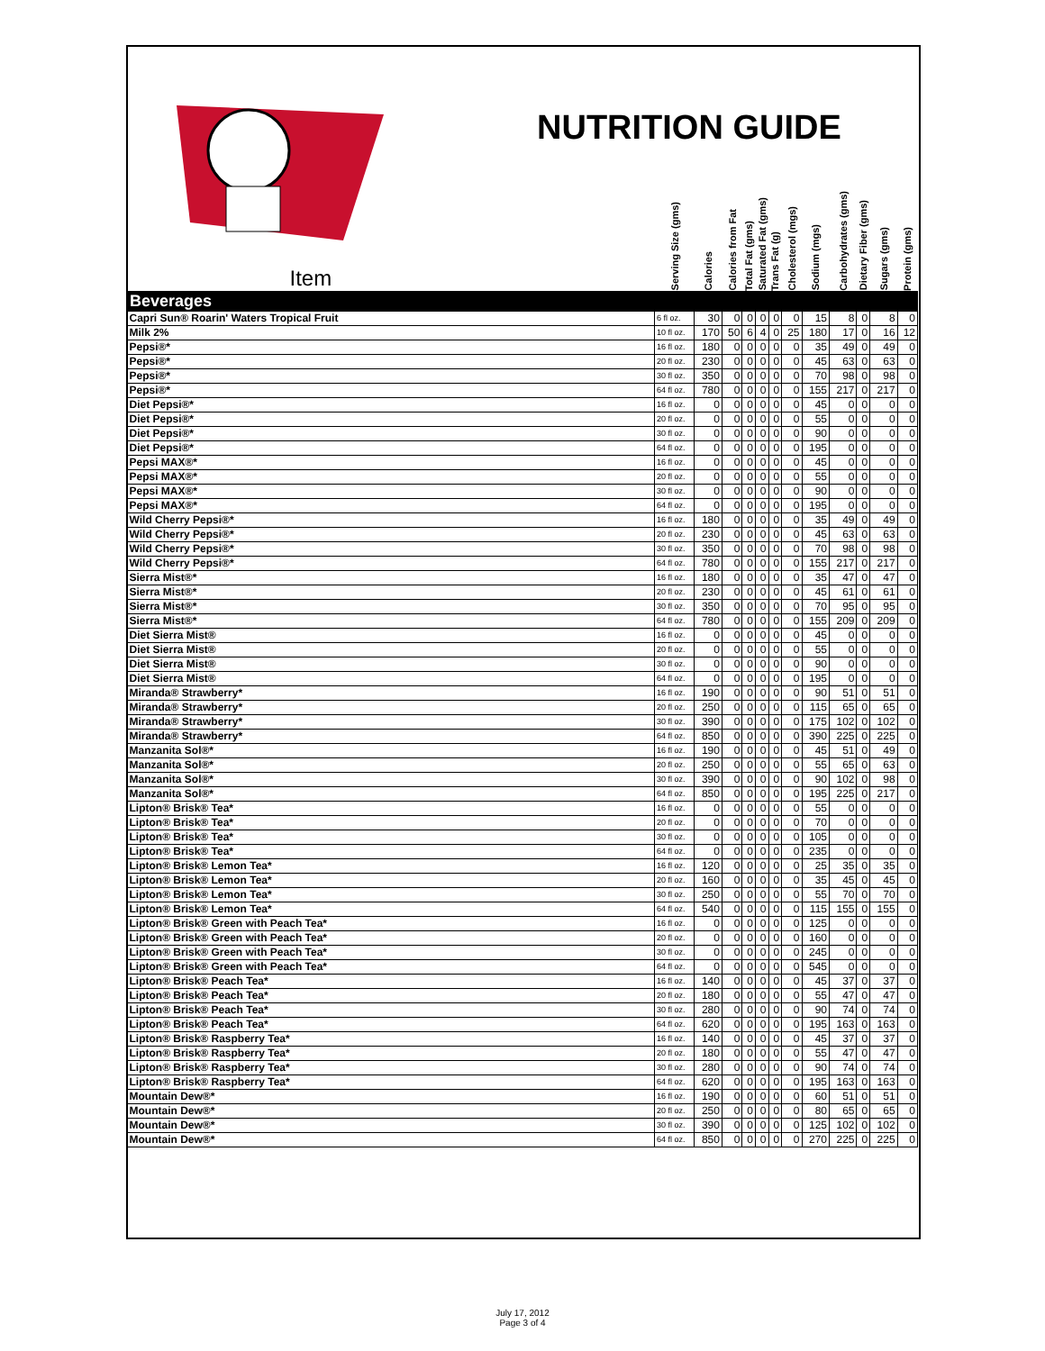NUTRITION GUIDE
| Item | Serving Size (gms) | Calories | Calories from Fat | Total Fat (gms) | Saturated Fat (gms) | Trans Fat (g) | Cholesterol (mgs) | Sodium (mgs) | Carbohydrates (gms) | Dietary Fiber (gms) | Sugars (gms) | Protein (gms) |
| --- | --- | --- | --- | --- | --- | --- | --- | --- | --- | --- | --- | --- |
| Beverages | | | | | | | | | | | | |
| Capri Sun® Roarin' Waters Tropical Fruit | 6 fl oz. | 30 | 0 | 0 | 0 | 0 | 0 | 15 | 8 | 0 | 8 | 0 |
| Milk 2% | 10 fl oz. | 170 | 50 | 6 | 4 | 0 | 25 | 180 | 17 | 0 | 16 | 12 |
| Pepsi®* | 16 fl oz. | 180 | 0 | 0 | 0 | 0 | 0 | 35 | 49 | 0 | 49 | 0 |
| Pepsi®* | 20 fl oz. | 230 | 0 | 0 | 0 | 0 | 0 | 45 | 63 | 0 | 63 | 0 |
| Pepsi®* | 30 fl oz. | 350 | 0 | 0 | 0 | 0 | 0 | 70 | 98 | 0 | 98 | 0 |
| Pepsi®* | 64 fl oz. | 780 | 0 | 0 | 0 | 0 | 0 | 155 | 217 | 0 | 217 | 0 |
| Diet Pepsi®* | 16 fl oz. | 0 | 0 | 0 | 0 | 0 | 0 | 45 | 0 | 0 | 0 | 0 |
| Diet Pepsi®* | 20 fl oz. | 0 | 0 | 0 | 0 | 0 | 0 | 55 | 0 | 0 | 0 | 0 |
| Diet Pepsi®* | 30 fl oz. | 0 | 0 | 0 | 0 | 0 | 0 | 90 | 0 | 0 | 0 | 0 |
| Diet Pepsi®* | 64 fl oz. | 0 | 0 | 0 | 0 | 0 | 0 | 195 | 0 | 0 | 0 | 0 |
| Pepsi MAX®* | 16 fl oz. | 0 | 0 | 0 | 0 | 0 | 0 | 45 | 0 | 0 | 0 | 0 |
| Pepsi MAX®* | 20 fl oz. | 0 | 0 | 0 | 0 | 0 | 0 | 55 | 0 | 0 | 0 | 0 |
| Pepsi MAX®* | 30 fl oz. | 0 | 0 | 0 | 0 | 0 | 0 | 90 | 0 | 0 | 0 | 0 |
| Pepsi MAX®* | 64 fl oz. | 0 | 0 | 0 | 0 | 0 | 0 | 195 | 0 | 0 | 0 | 0 |
| Wild Cherry Pepsi®* | 16 fl oz. | 180 | 0 | 0 | 0 | 0 | 0 | 35 | 49 | 0 | 49 | 0 |
| Wild Cherry Pepsi®* | 20 fl oz. | 230 | 0 | 0 | 0 | 0 | 0 | 45 | 63 | 0 | 63 | 0 |
| Wild Cherry Pepsi®* | 30 fl oz. | 350 | 0 | 0 | 0 | 0 | 0 | 70 | 98 | 0 | 98 | 0 |
| Wild Cherry Pepsi®* | 64 fl oz. | 780 | 0 | 0 | 0 | 0 | 0 | 155 | 217 | 0 | 217 | 0 |
| Sierra Mist®* | 16 fl oz. | 180 | 0 | 0 | 0 | 0 | 0 | 35 | 47 | 0 | 47 | 0 |
| Sierra Mist®* | 20 fl oz. | 230 | 0 | 0 | 0 | 0 | 0 | 45 | 61 | 0 | 61 | 0 |
| Sierra Mist®* | 30 fl oz. | 350 | 0 | 0 | 0 | 0 | 0 | 70 | 95 | 0 | 95 | 0 |
| Sierra Mist®* | 64 fl oz. | 780 | 0 | 0 | 0 | 0 | 0 | 155 | 209 | 0 | 209 | 0 |
| Diet Sierra Mist® | 16 fl oz. | 0 | 0 | 0 | 0 | 0 | 0 | 45 | 0 | 0 | 0 | 0 |
| Diet Sierra Mist® | 20 fl oz. | 0 | 0 | 0 | 0 | 0 | 0 | 55 | 0 | 0 | 0 | 0 |
| Diet Sierra Mist® | 30 fl oz. | 0 | 0 | 0 | 0 | 0 | 0 | 90 | 0 | 0 | 0 | 0 |
| Diet Sierra Mist® | 64 fl oz. | 0 | 0 | 0 | 0 | 0 | 0 | 195 | 0 | 0 | 0 | 0 |
| Miranda® Strawberry* | 16 fl oz. | 190 | 0 | 0 | 0 | 0 | 0 | 90 | 51 | 0 | 51 | 0 |
| Miranda® Strawberry* | 20 fl oz. | 250 | 0 | 0 | 0 | 0 | 0 | 115 | 65 | 0 | 65 | 0 |
| Miranda® Strawberry* | 30 fl oz. | 390 | 0 | 0 | 0 | 0 | 0 | 175 | 102 | 0 | 102 | 0 |
| Miranda® Strawberry* | 64 fl oz. | 850 | 0 | 0 | 0 | 0 | 0 | 390 | 225 | 0 | 225 | 0 |
| Manzanita Sol®* | 16 fl oz. | 190 | 0 | 0 | 0 | 0 | 0 | 45 | 51 | 0 | 49 | 0 |
| Manzanita Sol®* | 20 fl oz. | 250 | 0 | 0 | 0 | 0 | 0 | 55 | 65 | 0 | 63 | 0 |
| Manzanita Sol®* | 30 fl oz. | 390 | 0 | 0 | 0 | 0 | 0 | 90 | 102 | 0 | 98 | 0 |
| Manzanita Sol®* | 64 fl oz. | 850 | 0 | 0 | 0 | 0 | 0 | 195 | 225 | 0 | 217 | 0 |
| Lipton® Brisk® Tea* | 16 fl oz. | 0 | 0 | 0 | 0 | 0 | 0 | 55 | 0 | 0 | 0 | 0 |
| Lipton® Brisk® Tea* | 20 fl oz. | 0 | 0 | 0 | 0 | 0 | 0 | 70 | 0 | 0 | 0 | 0 |
| Lipton® Brisk® Tea* | 30 fl oz. | 0 | 0 | 0 | 0 | 0 | 0 | 105 | 0 | 0 | 0 | 0 |
| Lipton® Brisk® Tea* | 64 fl oz. | 0 | 0 | 0 | 0 | 0 | 0 | 235 | 0 | 0 | 0 | 0 |
| Lipton® Brisk® Lemon Tea* | 16 fl oz. | 120 | 0 | 0 | 0 | 0 | 0 | 25 | 35 | 0 | 35 | 0 |
| Lipton® Brisk® Lemon Tea* | 20 fl oz. | 160 | 0 | 0 | 0 | 0 | 0 | 35 | 45 | 0 | 45 | 0 |
| Lipton® Brisk® Lemon Tea* | 30 fl oz. | 250 | 0 | 0 | 0 | 0 | 0 | 55 | 70 | 0 | 70 | 0 |
| Lipton® Brisk® Lemon Tea* | 64 fl oz. | 540 | 0 | 0 | 0 | 0 | 0 | 115 | 155 | 0 | 155 | 0 |
| Lipton® Brisk® Green with Peach Tea* | 16 fl oz. | 0 | 0 | 0 | 0 | 0 | 0 | 125 | 0 | 0 | 0 | 0 |
| Lipton® Brisk® Green with Peach Tea* | 20 fl oz. | 0 | 0 | 0 | 0 | 0 | 0 | 160 | 0 | 0 | 0 | 0 |
| Lipton® Brisk® Green with Peach Tea* | 30 fl oz. | 0 | 0 | 0 | 0 | 0 | 0 | 245 | 0 | 0 | 0 | 0 |
| Lipton® Brisk® Green with Peach Tea* | 64 fl oz. | 0 | 0 | 0 | 0 | 0 | 0 | 545 | 0 | 0 | 0 | 0 |
| Lipton® Brisk® Peach Tea* | 16 fl oz. | 140 | 0 | 0 | 0 | 0 | 0 | 45 | 37 | 0 | 37 | 0 |
| Lipton® Brisk® Peach Tea* | 20 fl oz. | 180 | 0 | 0 | 0 | 0 | 0 | 55 | 47 | 0 | 47 | 0 |
| Lipton® Brisk® Peach Tea* | 30 fl oz. | 280 | 0 | 0 | 0 | 0 | 0 | 90 | 74 | 0 | 74 | 0 |
| Lipton® Brisk® Peach Tea* | 64 fl oz. | 620 | 0 | 0 | 0 | 0 | 0 | 195 | 163 | 0 | 163 | 0 |
| Lipton® Brisk® Raspberry Tea* | 16 fl oz. | 140 | 0 | 0 | 0 | 0 | 0 | 45 | 37 | 0 | 37 | 0 |
| Lipton® Brisk® Raspberry Tea* | 20 fl oz. | 180 | 0 | 0 | 0 | 0 | 0 | 55 | 47 | 0 | 47 | 0 |
| Lipton® Brisk® Raspberry Tea* | 30 fl oz. | 280 | 0 | 0 | 0 | 0 | 0 | 90 | 74 | 0 | 74 | 0 |
| Lipton® Brisk® Raspberry Tea* | 64 fl oz. | 620 | 0 | 0 | 0 | 0 | 0 | 195 | 163 | 0 | 163 | 0 |
| Mountain Dew®* | 16 fl oz. | 190 | 0 | 0 | 0 | 0 | 0 | 60 | 51 | 0 | 51 | 0 |
| Mountain Dew®* | 20 fl oz. | 250 | 0 | 0 | 0 | 0 | 0 | 80 | 65 | 0 | 65 | 0 |
| Mountain Dew®* | 30 fl oz. | 390 | 0 | 0 | 0 | 0 | 0 | 125 | 102 | 0 | 102 | 0 |
| Mountain Dew®* | 64 fl oz. | 850 | 0 | 0 | 0 | 0 | 0 | 270 | 225 | 0 | 225 | 0 |
July 17, 2012
Page 3 of 4